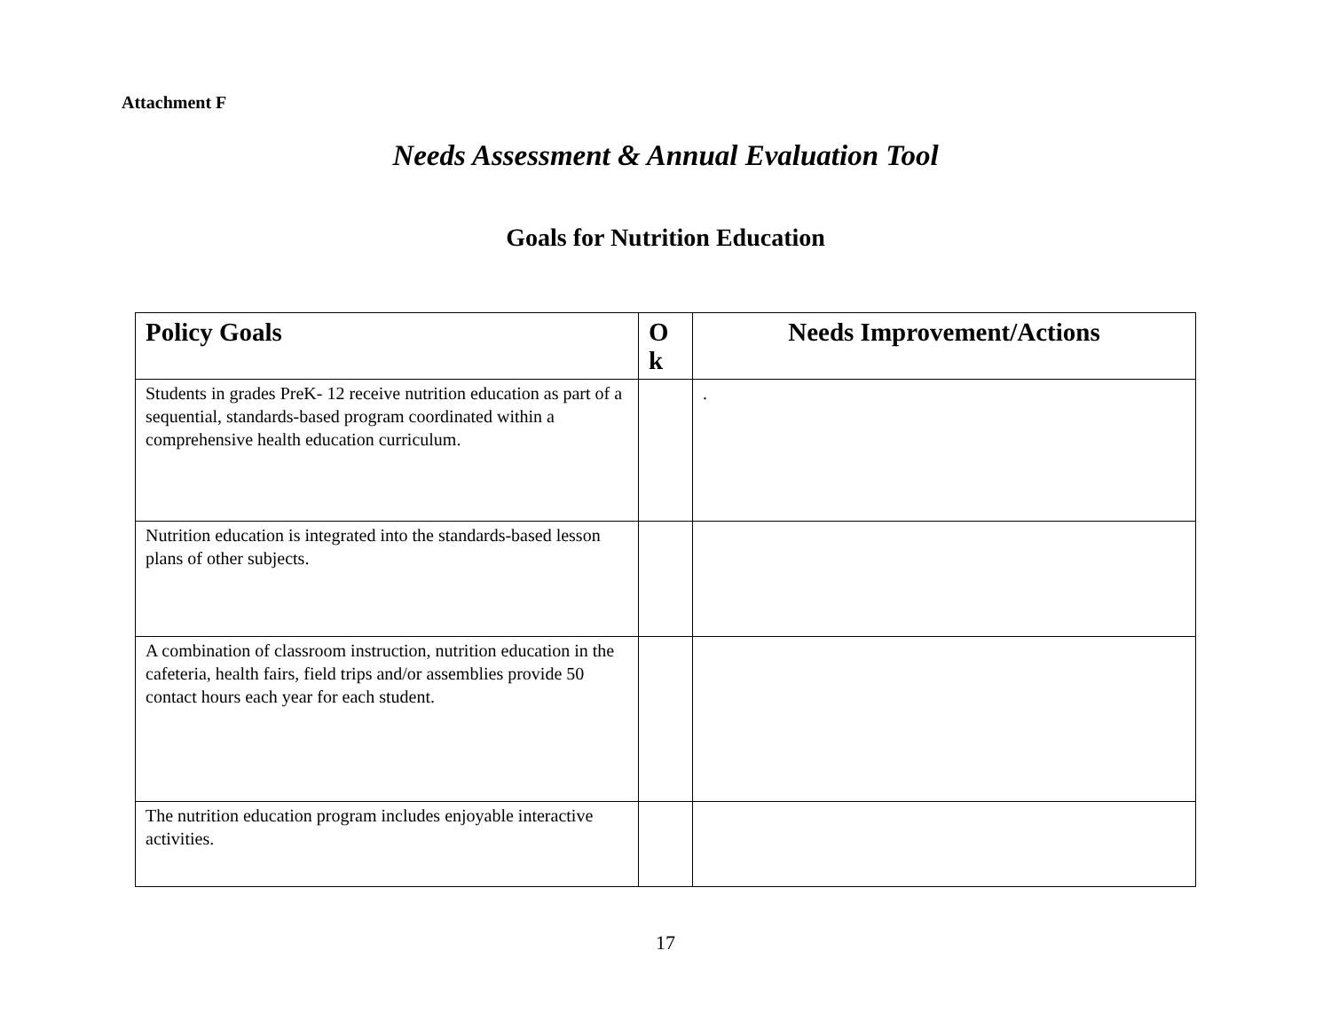Attachment F
Needs Assessment & Annual Evaluation Tool
Goals for Nutrition Education
| Policy Goals | O k | Needs Improvement/Actions |
| --- | --- | --- |
| Students in grades PreK- 12 receive nutrition education as part of a sequential, standards-based program coordinated within a comprehensive health education curriculum. | | . |
| Nutrition education is integrated into the standards-based lesson plans of other subjects. | | |
| A combination of classroom instruction, nutrition education in the cafeteria, health fairs, field trips and/or assemblies provide 50 contact hours each year for each student. | | |
| The nutrition education program includes enjoyable interactive activities. | | |
17